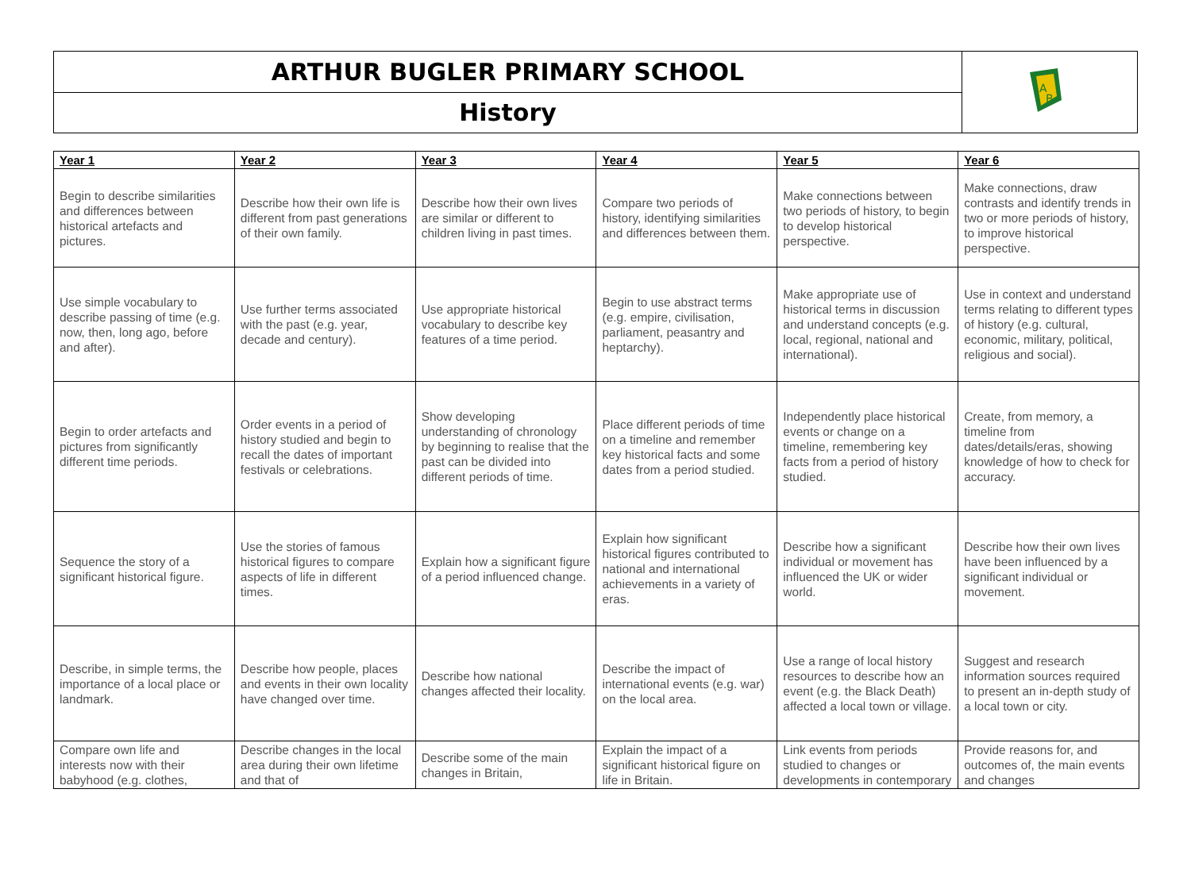ARTHUR BUGLER PRIMARY SCHOOL
History
A
B
| Year 1 | Year 2 | Year 3 | Year 4 | Year 5 | Year 6 |
| --- | --- | --- | --- | --- | --- |
| Begin to describe similarities and differences between historical artefacts and pictures. | Describe how their own life is different from past generations of their own family. | Describe how their own lives are similar or different to children living in past times. | Compare two periods of history, identifying similarities and differences between them. | Make connections between two periods of history, to begin to develop historical perspective. | Make connections, draw contrasts and identify trends in two or more periods of history, to improve historical perspective. |
| Use simple vocabulary to describe passing of time (e.g. now, then, long ago, before and after). | Use further terms associated with the past (e.g. year, decade and century). | Use appropriate historical vocabulary to describe key features of a time period. | Begin to use abstract terms (e.g. empire, civilisation, parliament, peasantry and heptarchy). | Make appropriate use of historical terms in discussion and understand concepts (e.g. local, regional, national and international). | Use in context and understand terms relating to different types of history (e.g. cultural, economic, military, political, religious and social). |
| Begin to order artefacts and pictures from significantly different time periods. | Order events in a period of history studied and begin to recall the dates of important festivals or celebrations. | Show developing understanding of chronology by beginning to realise that the past can be divided into different periods of time. | Place different periods of time on a timeline and remember key historical facts and some dates from a period studied. | Independently place historical events or change on a timeline, remembering key facts from a period of history studied. | Create, from memory, a timeline from dates/details/eras, showing knowledge of how to check for accuracy. |
| Sequence the story of a significant historical figure. | Use the stories of famous historical figures to compare aspects of life in different times. | Explain how a significant figure of a period influenced change. | Explain how significant historical figures contributed to national and international achievements in a variety of eras. | Describe how a significant individual or movement has influenced the UK or wider world. | Describe how their own lives have been influenced by a significant individual or movement. |
| Describe, in simple terms, the importance of a local place or landmark. | Describe how people, places and events in their own locality have changed over time. | Describe how national changes affected their locality. | Describe the impact of international events (e.g. war) on the local area. | Use a range of local history resources to describe how an event (e.g. the Black Death) affected a local town or village. | Suggest and research information sources required to present an in-depth study of a local town or city. |
| Compare own life and interests now with their babyhood (e.g. clothes, | Describe changes in the local area during their own lifetime and that of | Describe some of the main changes in Britain, | Explain the impact of a significant historical figure on life in Britain. | Link events from periods studied to changes or developments in contemporary | Provide reasons for, and outcomes of, the main events and changes |